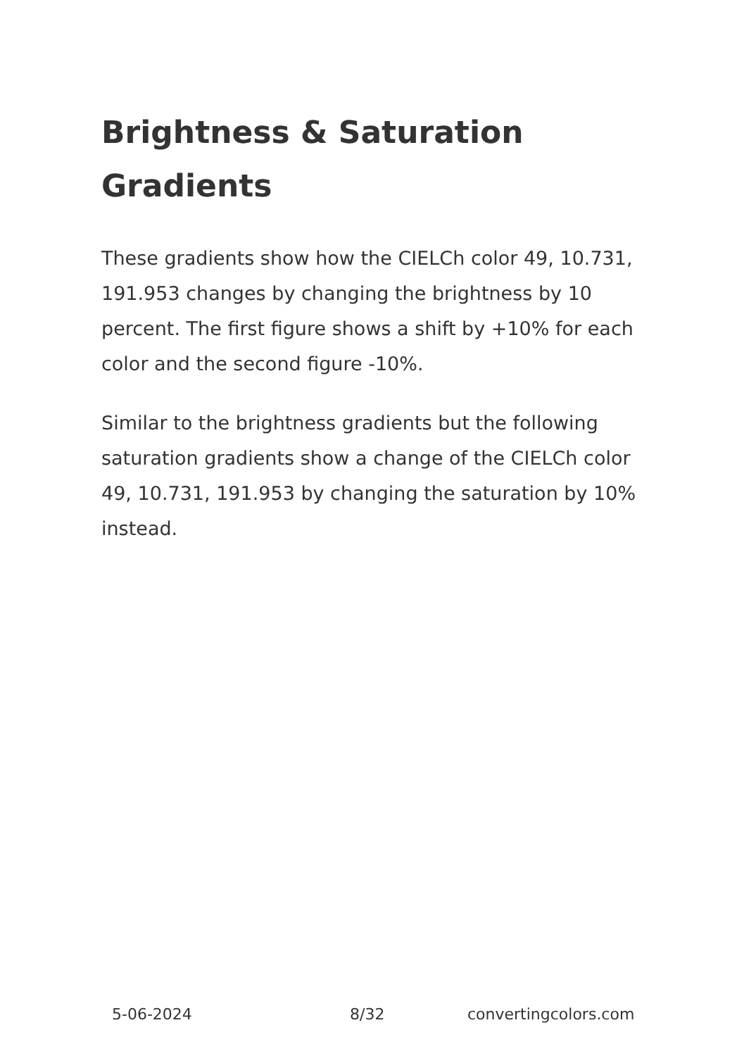Brightness & Saturation Gradients
These gradients show how the CIELCh color 49, 10.731, 191.953 changes by changing the brightness by 10 percent. The first figure shows a shift by +10% for each color and the second figure -10%.
Similar to the brightness gradients but the following saturation gradients show a change of the CIELCh color 49, 10.731, 191.953 by changing the saturation by 10% instead.
5-06-2024 8/32 convertingcolors.com